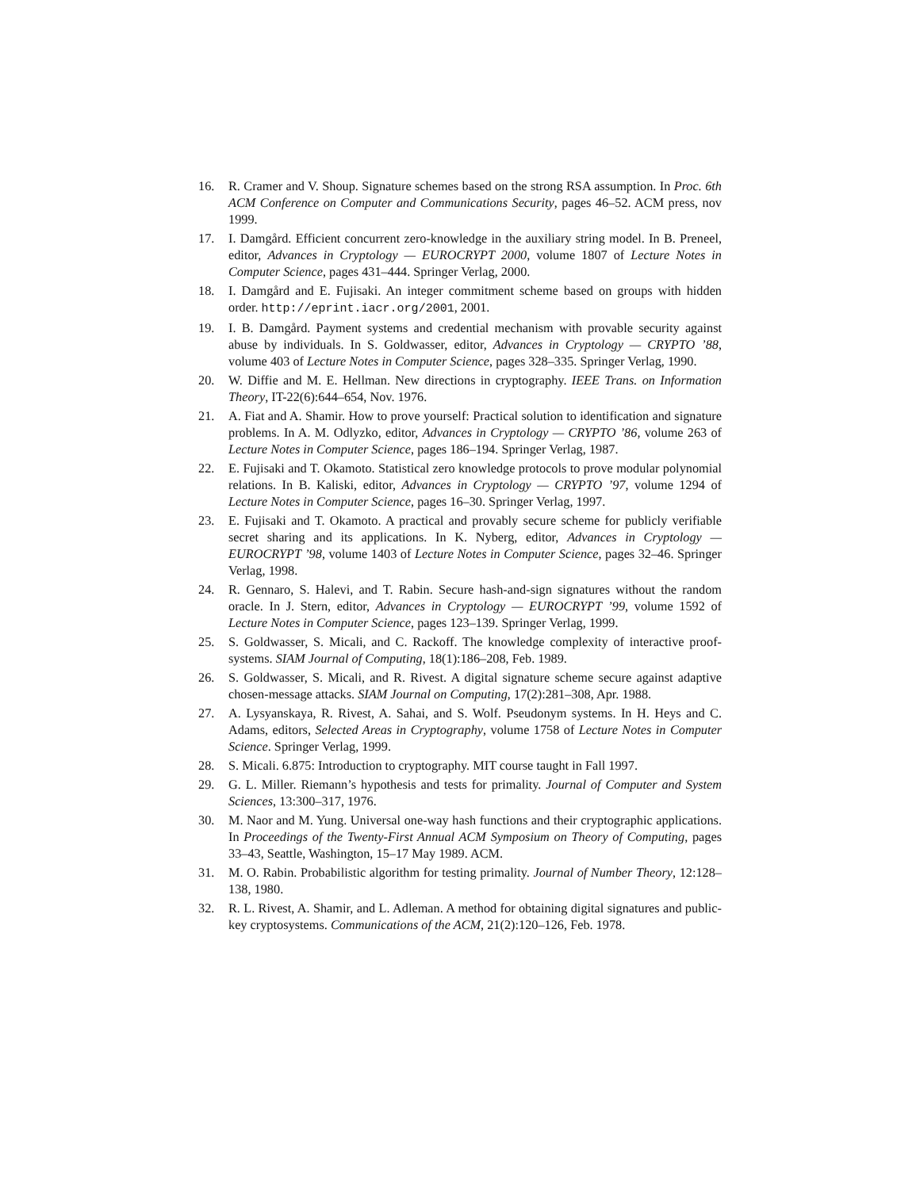16. R. Cramer and V. Shoup. Signature schemes based on the strong RSA assumption. In Proc. 6th ACM Conference on Computer and Communications Security, pages 46–52. ACM press, nov 1999.
17. I. Damgård. Efficient concurrent zero-knowledge in the auxiliary string model. In B. Preneel, editor, Advances in Cryptology — EUROCRYPT 2000, volume 1807 of Lecture Notes in Computer Science, pages 431–444. Springer Verlag, 2000.
18. I. Damgård and E. Fujisaki. An integer commitment scheme based on groups with hidden order. http://eprint.iacr.org/2001, 2001.
19. I. B. Damgård. Payment systems and credential mechanism with provable security against abuse by individuals. In S. Goldwasser, editor, Advances in Cryptology — CRYPTO ’88, volume 403 of Lecture Notes in Computer Science, pages 328–335. Springer Verlag, 1990.
20. W. Diffie and M. E. Hellman. New directions in cryptography. IEEE Trans. on Information Theory, IT-22(6):644–654, Nov. 1976.
21. A. Fiat and A. Shamir. How to prove yourself: Practical solution to identification and signature problems. In A. M. Odlyzko, editor, Advances in Cryptology — CRYPTO ’86, volume 263 of Lecture Notes in Computer Science, pages 186–194. Springer Verlag, 1987.
22. E. Fujisaki and T. Okamoto. Statistical zero knowledge protocols to prove modular polynomial relations. In B. Kaliski, editor, Advances in Cryptology — CRYPTO ’97, volume 1294 of Lecture Notes in Computer Science, pages 16–30. Springer Verlag, 1997.
23. E. Fujisaki and T. Okamoto. A practical and provably secure scheme for publicly verifiable secret sharing and its applications. In K. Nyberg, editor, Advances in Cryptology — EUROCRYPT ’98, volume 1403 of Lecture Notes in Computer Science, pages 32–46. Springer Verlag, 1998.
24. R. Gennaro, S. Halevi, and T. Rabin. Secure hash-and-sign signatures without the random oracle. In J. Stern, editor, Advances in Cryptology — EUROCRYPT ’99, volume 1592 of Lecture Notes in Computer Science, pages 123–139. Springer Verlag, 1999.
25. S. Goldwasser, S. Micali, and C. Rackoff. The knowledge complexity of interactive proof-systems. SIAM Journal of Computing, 18(1):186–208, Feb. 1989.
26. S. Goldwasser, S. Micali, and R. Rivest. A digital signature scheme secure against adaptive chosen-message attacks. SIAM Journal on Computing, 17(2):281–308, Apr. 1988.
27. A. Lysyanskaya, R. Rivest, A. Sahai, and S. Wolf. Pseudonym systems. In H. Heys and C. Adams, editors, Selected Areas in Cryptography, volume 1758 of Lecture Notes in Computer Science. Springer Verlag, 1999.
28. S. Micali. 6.875: Introduction to cryptography. MIT course taught in Fall 1997.
29. G. L. Miller. Riemann’s hypothesis and tests for primality. Journal of Computer and System Sciences, 13:300–317, 1976.
30. M. Naor and M. Yung. Universal one-way hash functions and their cryptographic applications. In Proceedings of the Twenty-First Annual ACM Symposium on Theory of Computing, pages 33–43, Seattle, Washington, 15–17 May 1989. ACM.
31. M. O. Rabin. Probabilistic algorithm for testing primality. Journal of Number Theory, 12:128–138, 1980.
32. R. L. Rivest, A. Shamir, and L. Adleman. A method for obtaining digital signatures and public-key cryptosystems. Communications of the ACM, 21(2):120–126, Feb. 1978.